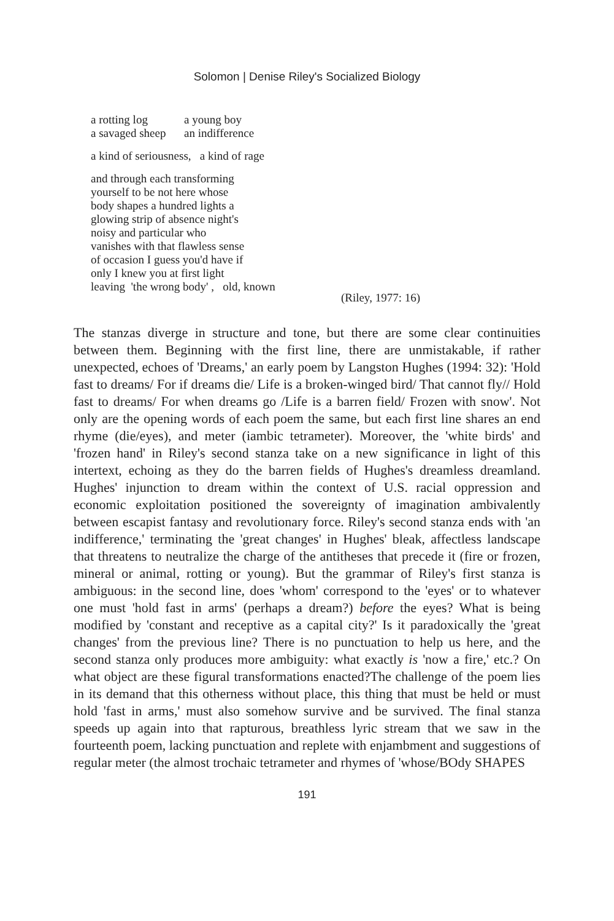Solomon | Denise Riley's Socialized Biology
a rotting log a young boy
a savaged sheep an indifference
a kind of seriousness, a kind of rage
and through each transforming
yourself to be not here whose
body shapes a hundred lights a
glowing strip of absence night's
noisy and particular who
vanishes with that flawless sense
of occasion I guess you'd have if
only I knew you at first light
leaving 'the wrong body' , old, known
(Riley, 1977: 16)
The stanzas diverge in structure and tone, but there are some clear continuities between them. Beginning with the first line, there are unmistakable, if rather unexpected, echoes of 'Dreams,' an early poem by Langston Hughes (1994: 32): 'Hold fast to dreams/ For if dreams die/ Life is a broken-winged bird/ That cannot fly// Hold fast to dreams/ For when dreams go /Life is a barren field/ Frozen with snow'. Not only are the opening words of each poem the same, but each first line shares an end rhyme (die/eyes), and meter (iambic tetrameter). Moreover, the 'white birds' and 'frozen hand' in Riley's second stanza take on a new significance in light of this intertext, echoing as they do the barren fields of Hughes's dreamless dreamland. Hughes' injunction to dream within the context of U.S. racial oppression and economic exploitation positioned the sovereignty of imagination ambivalently between escapist fantasy and revolutionary force. Riley's second stanza ends with 'an indifference,' terminating the 'great changes' in Hughes' bleak, affectless landscape that threatens to neutralize the charge of the antitheses that precede it (fire or frozen, mineral or animal, rotting or young). But the grammar of Riley's first stanza is ambiguous: in the second line, does 'whom' correspond to the 'eyes' or to whatever one must 'hold fast in arms' (perhaps a dream?) before the eyes? What is being modified by 'constant and receptive as a capital city?' Is it paradoxically the 'great changes' from the previous line? There is no punctuation to help us here, and the second stanza only produces more ambiguity: what exactly is 'now a fire,' etc.? On what object are these figural transformations enacted?The challenge of the poem lies in its demand that this otherness without place, this thing that must be held or must hold 'fast in arms,' must also somehow survive and be survived. The final stanza speeds up again into that rapturous, breathless lyric stream that we saw in the fourteenth poem, lacking punctuation and replete with enjambment and suggestions of regular meter (the almost trochaic tetrameter and rhymes of 'whose/BOdy SHAPES
191